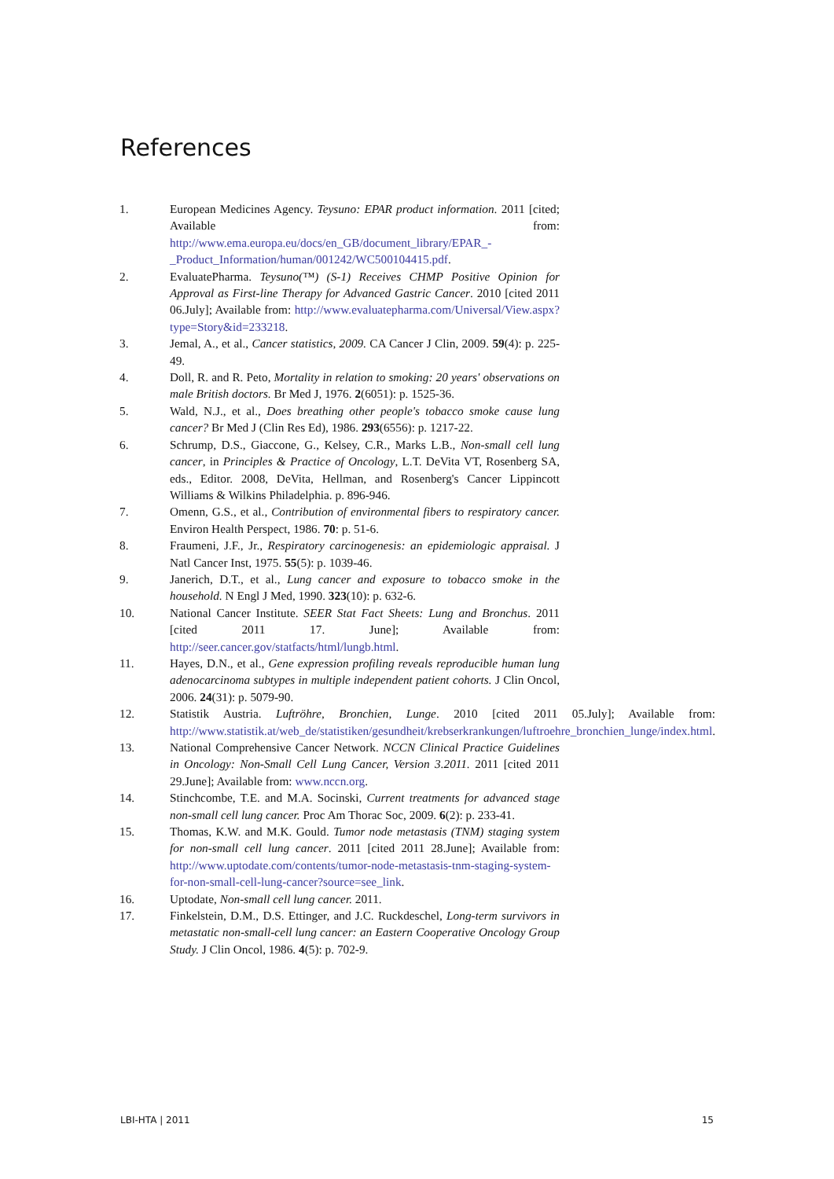References
1. European Medicines Agency. Teysuno: EPAR product information. 2011 [cited; Available from: http://www.ema.europa.eu/docs/en_GB/document_library/EPAR_-_Product_Information/human/001242/WC500104415.pdf.
2. EvaluatePharma. Teysuno(™) (S-1) Receives CHMP Positive Opinion for Approval as First-line Therapy for Advanced Gastric Cancer. 2010 [cited 2011 06.July]; Available from: http://www.evaluatepharma.com/Universal/View.aspx?type=Story&id=233218.
3. Jemal, A., et al., Cancer statistics, 2009. CA Cancer J Clin, 2009. 59(4): p. 225-49.
4. Doll, R. and R. Peto, Mortality in relation to smoking: 20 years' observations on male British doctors. Br Med J, 1976. 2(6051): p. 1525-36.
5. Wald, N.J., et al., Does breathing other people's tobacco smoke cause lung cancer? Br Med J (Clin Res Ed), 1986. 293(6556): p. 1217-22.
6. Schrump, D.S., Giaccone, G., Kelsey, C.R., Marks L.B., Non-small cell lung cancer, in Principles & Practice of Oncology, L.T. DeVita VT, Rosenberg SA, eds., Editor. 2008, DeVita, Hellman, and Rosenberg's Cancer Lippincott Williams & Wilkins Philadelphia. p. 896-946.
7. Omenn, G.S., et al., Contribution of environmental fibers to respiratory cancer. Environ Health Perspect, 1986. 70: p. 51-6.
8. Fraumeni, J.F., Jr., Respiratory carcinogenesis: an epidemiologic appraisal. J Natl Cancer Inst, 1975. 55(5): p. 1039-46.
9. Janerich, D.T., et al., Lung cancer and exposure to tobacco smoke in the household. N Engl J Med, 1990. 323(10): p. 632-6.
10. National Cancer Institute. SEER Stat Fact Sheets: Lung and Bronchus. 2011 [cited 2011 17. June]; Available from: http://seer.cancer.gov/statfacts/html/lungb.html.
11. Hayes, D.N., et al., Gene expression profiling reveals reproducible human lung adenocarcinoma subtypes in multiple independent patient cohorts. J Clin Oncol, 2006. 24(31): p. 5079-90.
12. Statistik Austria. Luftröhre, Bronchien, Lunge. 2010 [cited 2011 05.July]; Available from: http://www.statistik.at/web_de/statistiken/gesundheit/krebserkrankungen/luftroehre_bronchien_lunge/index.html.
13. National Comprehensive Cancer Network. NCCN Clinical Practice Guidelines in Oncology: Non-Small Cell Lung Cancer, Version 3.2011. 2011 [cited 2011 29.June]; Available from: www.nccn.org.
14. Stinchcombe, T.E. and M.A. Socinski, Current treatments for advanced stage non-small cell lung cancer. Proc Am Thorac Soc, 2009. 6(2): p. 233-41.
15. Thomas, K.W. and M.K. Gould. Tumor node metastasis (TNM) staging system for non-small cell lung cancer. 2011 [cited 2011 28.June]; Available from: http://www.uptodate.com/contents/tumor-node-metastasis-tnm-staging-system-for-non-small-cell-lung-cancer?source=see_link.
16. Uptodate, Non-small cell lung cancer. 2011.
17. Finkelstein, D.M., D.S. Ettinger, and J.C. Ruckdeschel, Long-term survivors in metastatic non-small-cell lung cancer: an Eastern Cooperative Oncology Group Study. J Clin Oncol, 1986. 4(5): p. 702-9.
LBI-HTA | 2011 15